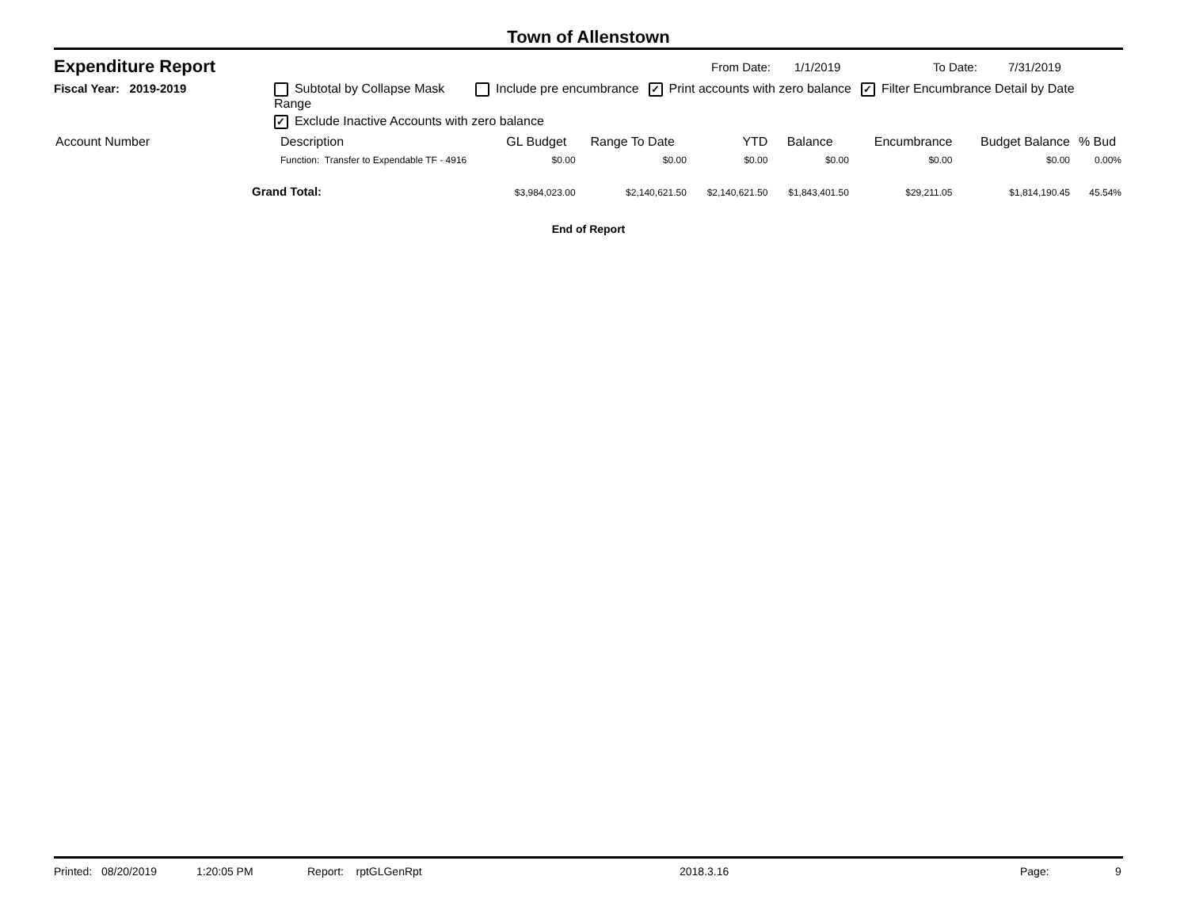Town of Allenstown
Expenditure Report
From Date: 1/1/2019 To Date: 7/31/2019
Fiscal Year: 2019-2019 Subtotal by Collapse Mask Include pre encumbrance ✓ Print accounts with zero balance ✓ Filter Encumbrance Detail by Date Range
✓ Exclude Inactive Accounts with zero balance
| Account Number | Description | GL Budget | Range To Date | YTD | Balance | Encumbrance | Budget Balance | % Bud |
| --- | --- | --- | --- | --- | --- | --- | --- | --- |
| | Function: Transfer to Expendable TF - 4916 | $0.00 | $0.00 | $0.00 | $0.00 | $0.00 | $0.00 | 0.00% |
| Grand Total: | | $3,984,023.00 | $2,140,621.50 | $2,140,621.50 | $1,843,401.50 | $29,211.05 | $1,814,190.45 | 45.54% |
End of Report
Printed: 08/20/2019 1:20:05 PM Report: rptGLGenRpt 2018.3.16 Page: 9